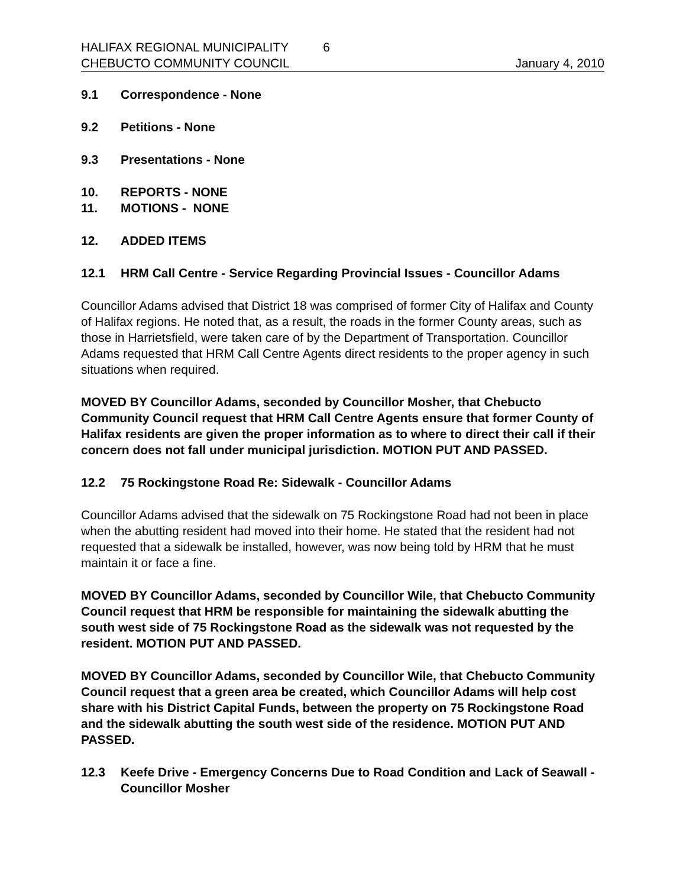HALIFAX REGIONAL MUNICIPALITY 6
CHEBUCTO COMMUNITY COUNCIL January 4, 2010
9.1 Correspondence - None
9.2 Petitions - None
9.3 Presentations - None
10. REPORTS - NONE
11. MOTIONS - NONE
12. ADDED ITEMS
12.1 HRM Call Centre - Service Regarding Provincial Issues - Councillor Adams
Councillor Adams advised that District 18 was comprised of former City of Halifax and County of Halifax regions. He noted that, as a result, the roads in the former County areas, such as those in Harrietsfield, were taken care of by the Department of Transportation. Councillor Adams requested that HRM Call Centre Agents direct residents to the proper agency in such situations when required.
MOVED BY Councillor Adams, seconded by Councillor Mosher, that Chebucto Community Council request that HRM Call Centre Agents ensure that former County of Halifax residents are given the proper information as to where to direct their call if their concern does not fall under municipal jurisdiction. MOTION PUT AND PASSED.
12.2 75 Rockingstone Road Re: Sidewalk - Councillor Adams
Councillor Adams advised that the sidewalk on 75 Rockingstone Road had not been in place when the abutting resident had moved into their home. He stated that the resident had not requested that a sidewalk be installed, however, was now being told by HRM that he must maintain it or face a fine.
MOVED BY Councillor Adams, seconded by Councillor Wile, that Chebucto Community Council request that HRM be responsible for maintaining the sidewalk abutting the south west side of 75 Rockingstone Road as the sidewalk was not requested by the resident. MOTION PUT AND PASSED.
MOVED BY Councillor Adams, seconded by Councillor Wile, that Chebucto Community Council request that a green area be created, which Councillor Adams will help cost share with his District Capital Funds, between the property on 75 Rockingstone Road and the sidewalk abutting the south west side of the residence. MOTION PUT AND PASSED.
12.3 Keefe Drive - Emergency Concerns Due to Road Condition and Lack of Seawall - Councillor Mosher